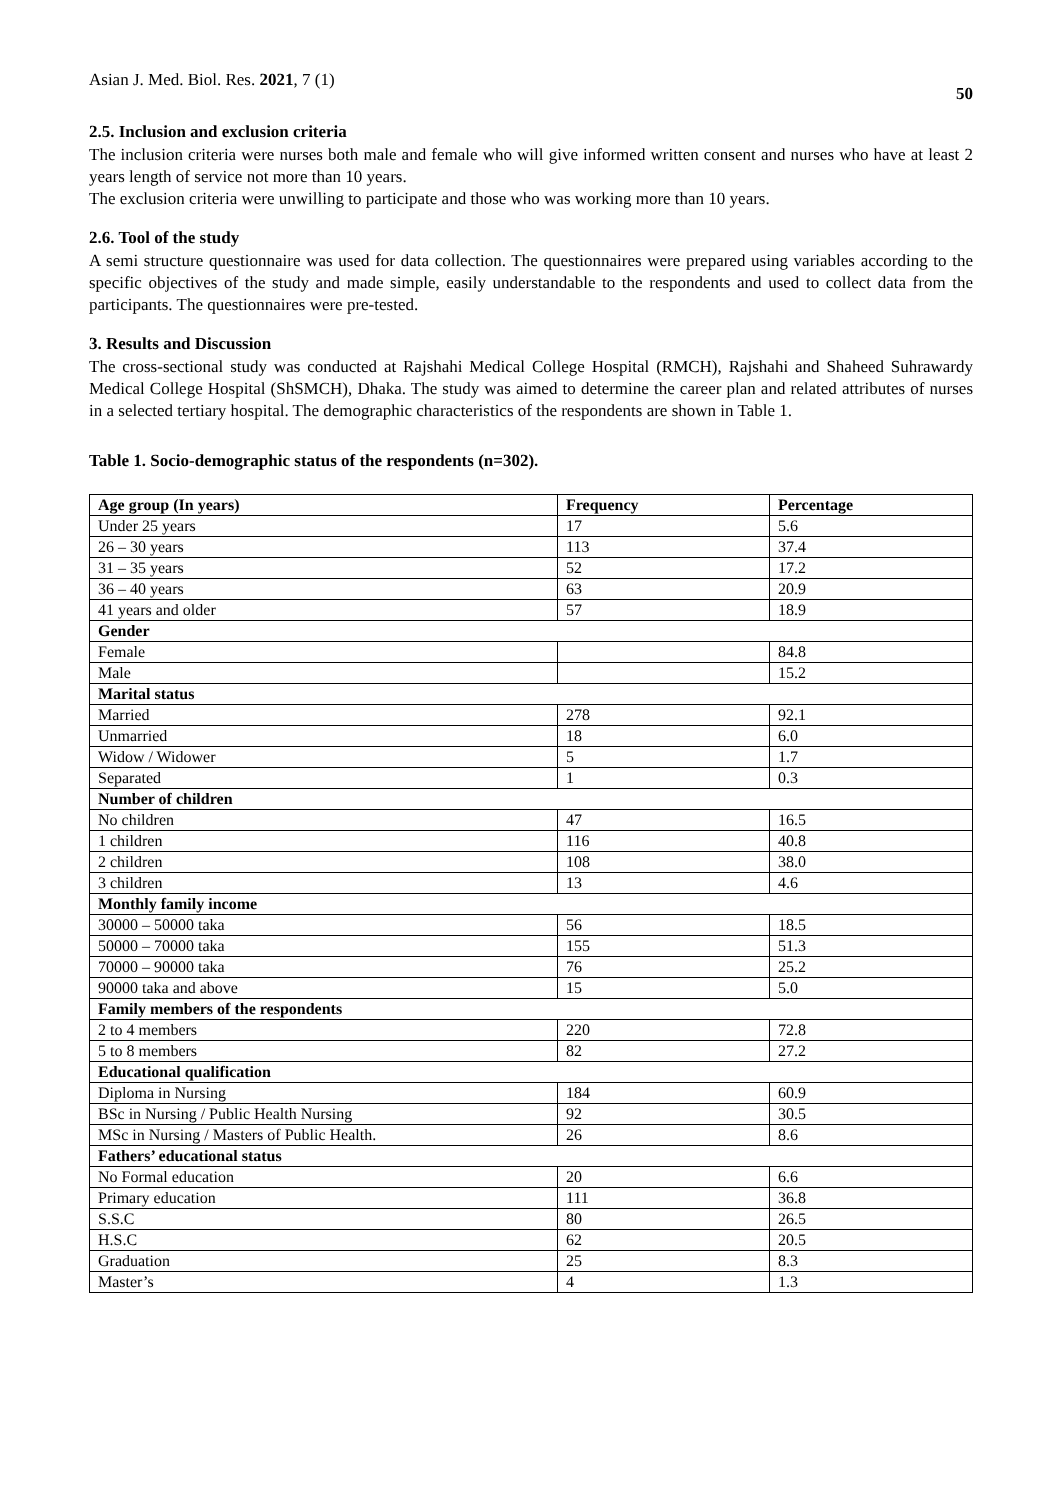Asian J. Med. Biol. Res. 2021, 7 (1) 50
2.5. Inclusion and exclusion criteria
The inclusion criteria were nurses both male and female who will give informed written consent and nurses who have at least 2 years length of service not more than 10 years.
The exclusion criteria were unwilling to participate and those who was working more than 10 years.
2.6. Tool of the study
A semi structure questionnaire was used for data collection. The questionnaires were prepared using variables according to the specific objectives of the study and made simple, easily understandable to the respondents and used to collect data from the participants. The questionnaires were pre-tested.
3. Results and Discussion
The cross-sectional study was conducted at Rajshahi Medical College Hospital (RMCH), Rajshahi and Shaheed Suhrawardy Medical College Hospital (ShSMCH), Dhaka. The study was aimed to determine the career plan and related attributes of nurses in a selected tertiary hospital. The demographic characteristics of the respondents are shown in Table 1.
Table 1. Socio-demographic status of the respondents (n=302).
| Age group (In years) | Frequency | Percentage |
| --- | --- | --- |
| Under 25 years | 17 | 5.6 |
| 26 – 30 years | 113 | 37.4 |
| 31 – 35 years | 52 | 17.2 |
| 36 – 40 years | 63 | 20.9 |
| 41 years and older | 57 | 18.9 |
| Gender | | |
| Female | | 84.8 |
| Male | | 15.2 |
| Marital status | | |
| Married | 278 | 92.1 |
| Unmarried | 18 | 6.0 |
| Widow / Widower | 5 | 1.7 |
| Separated | 1 | 0.3 |
| Number of children | | |
| No children | 47 | 16.5 |
| 1 children | 116 | 40.8 |
| 2 children | 108 | 38.0 |
| 3 children | 13 | 4.6 |
| Monthly family income | | |
| 30000 – 50000 taka | 56 | 18.5 |
| 50000 – 70000 taka | 155 | 51.3 |
| 70000 – 90000 taka | 76 | 25.2 |
| 90000 taka and above | 15 | 5.0 |
| Family members of the respondents | | |
| 2 to 4 members | 220 | 72.8 |
| 5 to 8 members | 82 | 27.2 |
| Educational qualification | | |
| Diploma in Nursing | 184 | 60.9 |
| BSc in Nursing / Public Health Nursing | 92 | 30.5 |
| MSc in Nursing / Masters of Public Health. | 26 | 8.6 |
| Fathers’ educational status | | |
| No Formal education | 20 | 6.6 |
| Primary education | 111 | 36.8 |
| S.S.C | 80 | 26.5 |
| H.S.C | 62 | 20.5 |
| Graduation | 25 | 8.3 |
| Master’s | 4 | 1.3 |